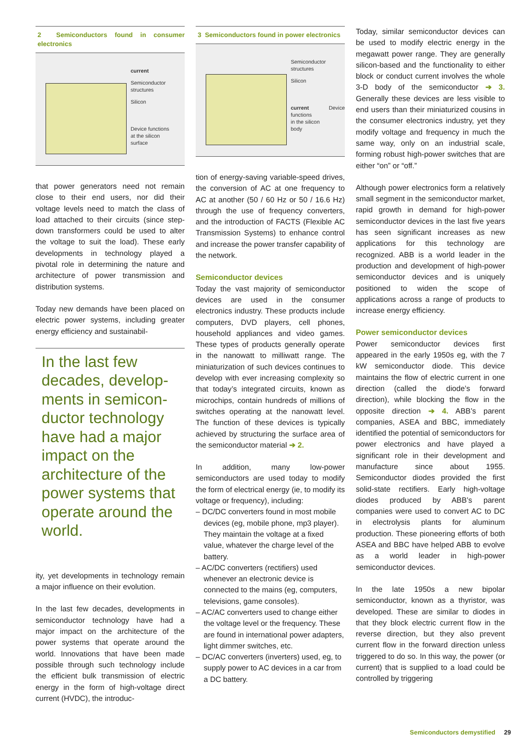2 Semiconductors found in consumer electronics
current
Semiconductor
structures
Silicon
Device functions
at the silicon
surface
that power generators need not remain close to their end users, nor did their voltage levels need to match the class of load attached to their circuits (since step-down transformers could be used to alter the voltage to suit the load). These early developments in technology played a pivotal role in determining the nature and architecture of power transmission and distribution systems.
Today new demands have been placed on electric power systems, including greater energy efficiency and sustainabil-
In the last few decades, develop-ments in semicon-ductor technology have had a major impact on the architecture of the power systems that operate around the world.
ity, yet developments in technology remain a major influence on their evolution.
In the last few decades, developments in semiconductor technology have had a major impact on the architecture of the power systems that operate around the world. Innovations that have been made possible through such technology include the efficient bulk transmission of electric energy in the form of high-voltage direct current (HVDC), the introduc-
3 Semiconductors found in power electronics
Semiconductor
structures
Silicon
current Device functions
in the silicon
body
tion of energy-saving variable-speed drives, the conversion of AC at one frequency to AC at another (50 / 60 Hz or 50 / 16.6 Hz) through the use of frequency converters, and the introduction of FACTS (Flexible AC Transmission Systems) to enhance control and increase the power transfer capability of the network.
Semiconductor devices
Today the vast majority of semiconductor devices are used in the consumer electronics industry. These products include computers, DVD players, cell phones, household appliances and video games. These types of products generally operate in the nanowatt to milliwatt range. The miniaturization of such devices continues to develop with ever increasing complexity so that today’s integrated circuits, known as microchips, contain hundreds of millions of switches operating at the nanowatt level. The function of these devices is typically achieved by structuring the surface area of the semiconductor material ➔ 2.
In addition, many low-power semiconductors are used today to modify the form of electrical energy (ie, to modify its voltage or frequency), including:
– DC/DC converters found in most mobile devices (eg, mobile phone, mp3 player). They maintain the voltage at a fixed value, whatever the charge level of the battery.
– AC/DC converters (rectifiers) used whenever an electronic device is connected to the mains (eg, computers, televisions, game consoles).
– AC/AC converters used to change either the voltage level or the frequency. These are found in international power adapters, light dimmer switches, etc.
– DC/AC converters (inverters) used, eg, to supply power to AC devices in a car from a DC battery.
Today, similar semiconductor devices can be used to modify electric energy in the megawatt power range. They are generally silicon-based and the functionality to either block or conduct current involves the whole 3-D body of the semiconductor ➔ 3. Generally these devices are less visible to end users than their miniaturized cousins in the consumer electronics industry, yet they modify voltage and frequency in much the same way, only on an industrial scale, forming robust high-power switches that are either “on” or “off.”
Although power electronics form a relatively small segment in the semiconductor market, rapid growth in demand for high-power semiconductor devices in the last five years has seen significant increases as new applications for this technology are recognized. ABB is a world leader in the production and development of high-power semiconductor devices and is uniquely positioned to widen the scope of applications across a range of products to increase energy efficiency.
Power semiconductor devices
Power semiconductor devices first appeared in the early 1950s eg, with the 7 kW semiconductor diode. This device maintains the flow of electric current in one direction (called the diode’s forward direction), while blocking the flow in the opposite direction ➔ 4. ABB’s parent companies, ASEA and BBC, immediately identified the potential of semiconductors for power electronics and have played a significant role in their development and manufacture since about 1955. Semiconductor diodes provided the first solid-state rectifiers. Early high-voltage diodes produced by ABB’s parent companies were used to convert AC to DC in electrolysis plants for aluminum production. These pioneering efforts of both ASEA and BBC have helped ABB to evolve as a world leader in high-power semiconductor devices.
In the late 1950s a new bipolar semiconductor, known as a thyristor, was developed. These are similar to diodes in that they block electric current flow in the reverse direction, but they also prevent current flow in the forward direction unless triggered to do so. In this way, the power (or current) that is supplied to a load could be controlled by triggering
Semiconductors demystified 29